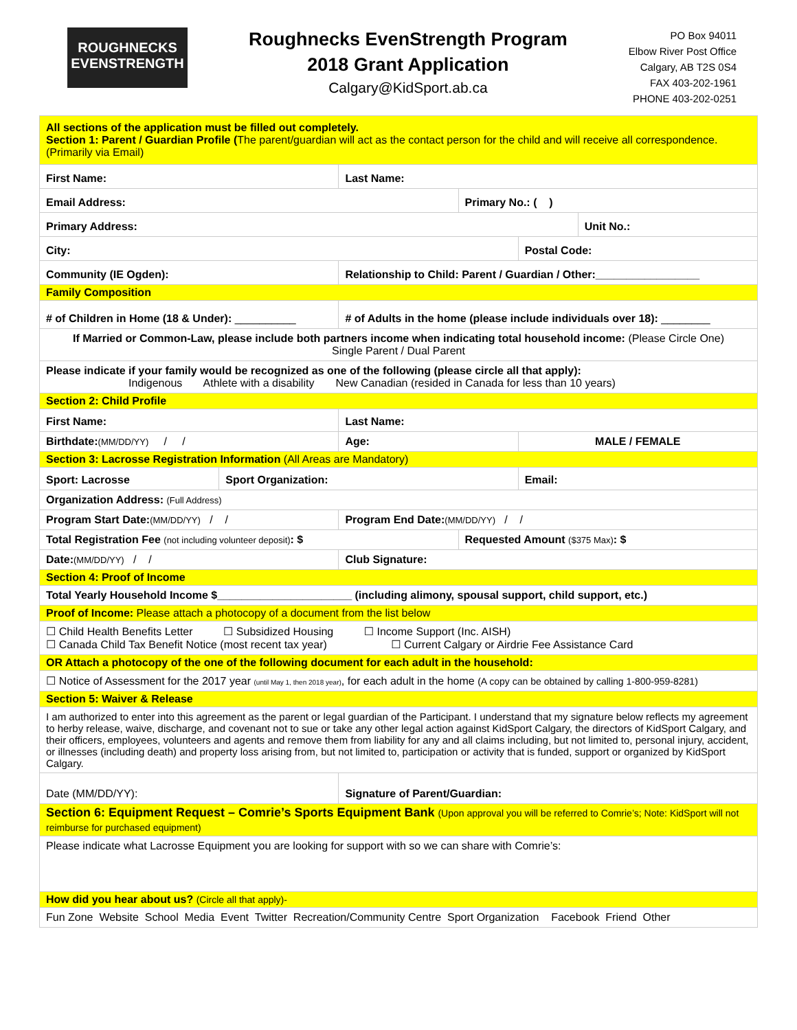ROUGHNECKS
EVENSTRENGTH
Roughnecks EvenStrength Program
2018 Grant Application
Calgary@KidSport.ab.ca
PO Box 94011
Elbow River Post Office
Calgary, AB T2S 0S4
FAX 403-202-1961
PHONE 403-202-0251
| All sections of the application must be filled out completely. Section 1: Parent / Guardian Profile ( The parent/guardian will act as the contact person for the child and will receive all correspondence. (Primarily via Email) | | | | | |
| First Name: | | Last Name: | | | |
| Email Address: | | | Primary No.: ( ) | | |
| Primary Address: | | | | | Unit No.: |
| City: | | | | Postal Code: | |
| Community (IE Ogden): | | Relationship to Child: Parent / Guardian / Other:_________________ | | | |
| Family Composition | | | | | |
| # of Children in Home (18 & Under): __________ | | # of Adults in the home (please include individuals over 18): ________ | | | |
| If Married or Common-Law, please include both partners income when indicating total household income: (Please Circle One) Single Parent / Dual Parent | | | | | |
| Please indicate if your family would be recognized as one of the following (please circle all that apply): Indigenous Athlete with a disability New Canadian (resided in Canada for less than 10 years) | | | | | |
| Section 2: Child Profile | | | | | |
| First Name: | | Last Name: | | | |
| Birthdate: (MM/DD/YY) / / | | Age: | | MALE / FEMALE | |
| Section 3: Lacrosse Registration Information (All Areas are Mandatory) | | | | | |
| Sport: Lacrosse | Sport Organization: | | | Email: | |
| Organization Address: (Full Address) | | | | | |
| Program Start Date: (MM/DD/YY) / / | | Program End Date: (MM/DD/YY) / / | | | |
| Total Registration Fee (not including volunteer deposit) : $ | | | Requested Amount ($375 Max) : $ | | |
| Date: (MM/DD/YY) / / | | Club Signature: | | | |
| Section 4: Proof of Income | | | | | |
| Total Yearly Household Income $______________________ (including alimony, spousal support, child support, etc.) | | | | | |
| Proof of Income: Please attach a photocopy of a document from the list below | | | | | |
| ☐ Child Health Benefits Letter ☐ Subsidized Housing ☐ Income Support (Inc. AISH) ☐ Canada Child Tax Benefit Notice (most recent tax year) ☐ Current Calgary or Airdrie Fee Assistance Card | | | | | |
| OR Attach a photocopy of the one of the following document for each adult in the household: | | | | | |
| ☐ Notice of Assessment for the 2017 year (until May 1, then 2018 year) , for each adult in the home (A copy can be obtained by calling 1-800-959-8281) | | | | | |
| Section 5: Waiver & Release | | | | | |
| I am authorized to enter into this agreement as the parent or legal guardian of the Participant. I understand that my signature below reflects my agreement to herby release, waive, discharge, and covenant not to sue or take any other legal action against KidSport Calgary, the directors of KidSport Calgary, and their officers, employees, volunteers and agents and remove them from liability for any and all claims including, but not limited to, personal injury, accident, or illnesses (including death) and property loss arising from, but not limited to, participation or activity that is funded, support or organized by KidSport Calgary. | | | | | |
| Date (MM/DD/YY): | | Signature of Parent/Guardian: | | | |
| Section 6: Equipment Request – Comrie’s Sports Equipment Bank (Upon approval you will be referred to Comrie’s; Note: KidSport will not reimburse for purchased equipment) | | | | | |
| Please indicate what Lacrosse Equipment you are looking for support with so we can share with Comrie’s: | | | | | |
| How did you hear about us? (Circle all that apply)- | | | | | |
| Fun Zone Website School Media Event Twitter Recreation/Community Centre Sport Organization Facebook Friend Other | | | | | |